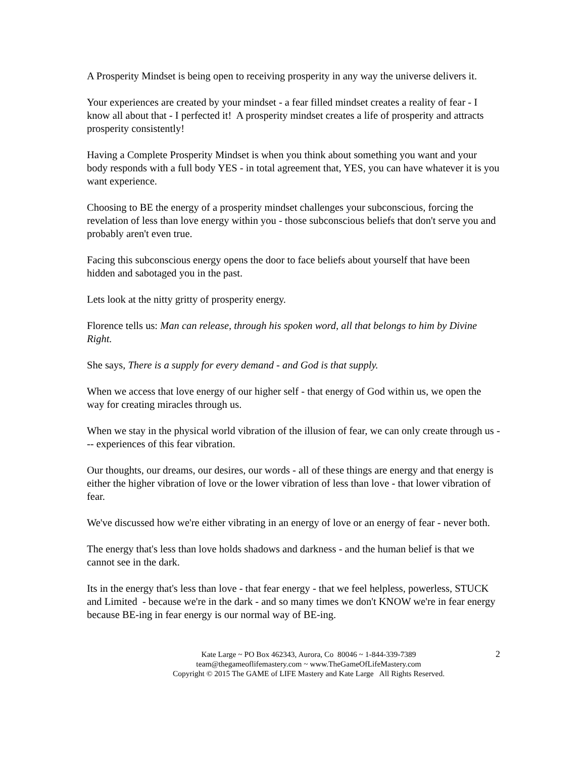A Prosperity Mindset is being open to receiving prosperity in any way the universe delivers it.
Your experiences are created by your mindset - a fear filled mindset creates a reality of fear - I know all about that - I perfected it! A prosperity mindset creates a life of prosperity and attracts prosperity consistently!
Having a Complete Prosperity Mindset is when you think about something you want and your body responds with a full body YES - in total agreement that, YES, you can have whatever it is you want experience.
Choosing to BE the energy of a prosperity mindset challenges your subconscious, forcing the revelation of less than love energy within you - those subconscious beliefs that don't serve you and probably aren't even true.
Facing this subconscious energy opens the door to face beliefs about yourself that have been hidden and sabotaged you in the past.
Lets look at the nitty gritty of prosperity energy.
Florence tells us: Man can release, through his spoken word, all that belongs to him by Divine Right.
She says, There is a supply for every demand - and God is that supply.
When we access that love energy of our higher self - that energy of God within us, we open the way for creating miracles through us.
When we stay in the physical world vibration of the illusion of fear, we can only create through us --- experiences of this fear vibration.
Our thoughts, our dreams, our desires, our words - all of these things are energy and that energy is either the higher vibration of love or the lower vibration of less than love - that lower vibration of fear.
We've discussed how we're either vibrating in an energy of love or an energy of fear - never both.
The energy that's less than love holds shadows and darkness - and the human belief is that we cannot see in the dark.
Its in the energy that's less than love - that fear energy - that we feel helpless, powerless, STUCK and Limited - because we're in the dark - and so many times we don't KNOW we're in fear energy because BE-ing in fear energy is our normal way of BE-ing.
2 Kate Large ~ PO Box 462343, Aurora, Co 80046 ~ 1-844-339-7389
team@thegameoflifemastery.com ~ www.TheGameOfLifeMastery.com
Copyright © 2015 The GAME of LIFE Mastery and Kate Large All Rights Reserved.